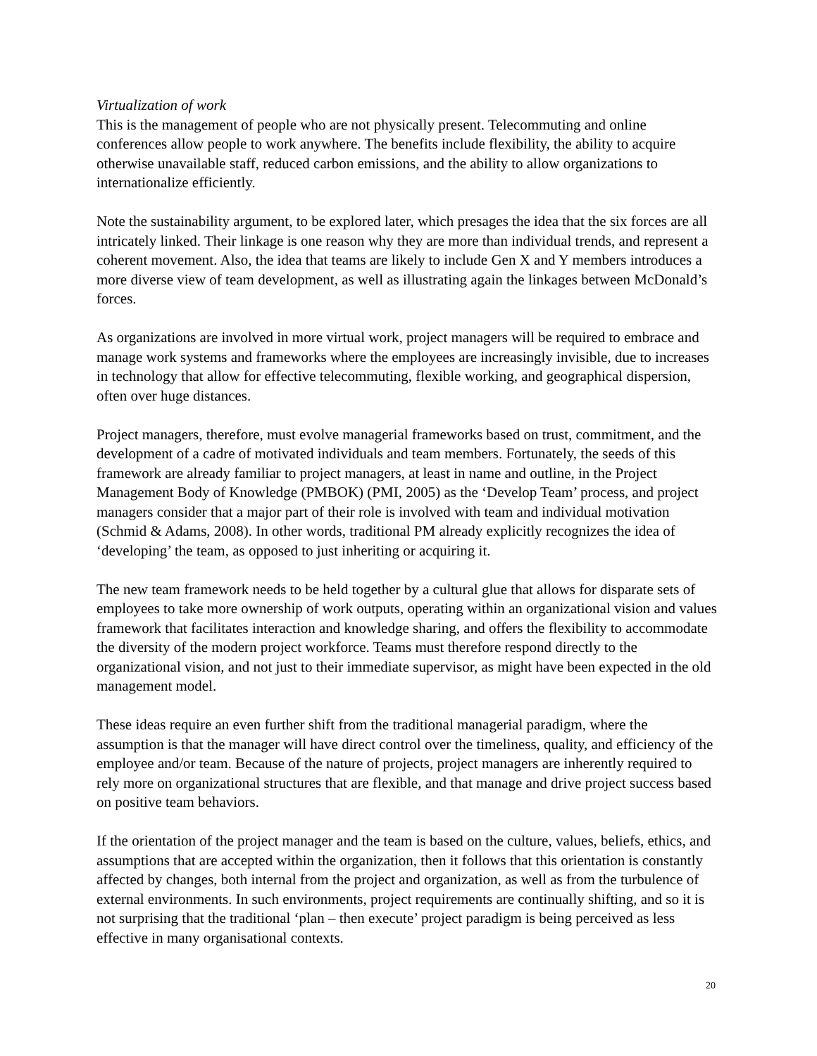Virtualization of work
This is the management of people who are not physically present. Telecommuting and online conferences allow people to work anywhere. The benefits include flexibility, the ability to acquire otherwise unavailable staff, reduced carbon emissions, and the ability to allow organizations to internationalize efficiently.
Note the sustainability argument, to be explored later, which presages the idea that the six forces are all intricately linked. Their linkage is one reason why they are more than individual trends, and represent a coherent movement. Also, the idea that teams are likely to include Gen X and Y members introduces a more diverse view of team development, as well as illustrating again the linkages between McDonald’s forces.
As organizations are involved in more virtual work, project managers will be required to embrace and manage work systems and frameworks where the employees are increasingly invisible, due to increases in technology that allow for effective telecommuting, flexible working, and geographical dispersion, often over huge distances.
Project managers, therefore, must evolve managerial frameworks based on trust, commitment, and the development of a cadre of motivated individuals and team members. Fortunately, the seeds of this framework are already familiar to project managers, at least in name and outline, in the Project Management Body of Knowledge (PMBOK) (PMI, 2005) as the ‘Develop Team’ process, and project managers consider that a major part of their role is involved with team and individual motivation (Schmid & Adams, 2008). In other words, traditional PM already explicitly recognizes the idea of ‘developing’ the team, as opposed to just inheriting or acquiring it.
The new team framework needs to be held together by a cultural glue that allows for disparate sets of employees to take more ownership of work outputs, operating within an organizational vision and values framework that facilitates interaction and knowledge sharing, and offers the flexibility to accommodate the diversity of the modern project workforce. Teams must therefore respond directly to the organizational vision, and not just to their immediate supervisor, as might have been expected in the old management model.
These ideas require an even further shift from the traditional managerial paradigm, where the assumption is that the manager will have direct control over the timeliness, quality, and efficiency of the employee and/or team. Because of the nature of projects, project managers are inherently required to rely more on organizational structures that are flexible, and that manage and drive project success based on positive team behaviors.
If the orientation of the project manager and the team is based on the culture, values, beliefs, ethics, and assumptions that are accepted within the organization, then it follows that this orientation is constantly affected by changes, both internal from the project and organization, as well as from the turbulence of external environments. In such environments, project requirements are continually shifting, and so it is not surprising that the traditional ‘plan – then execute’ project paradigm is being perceived as less effective in many organisational contexts.
20